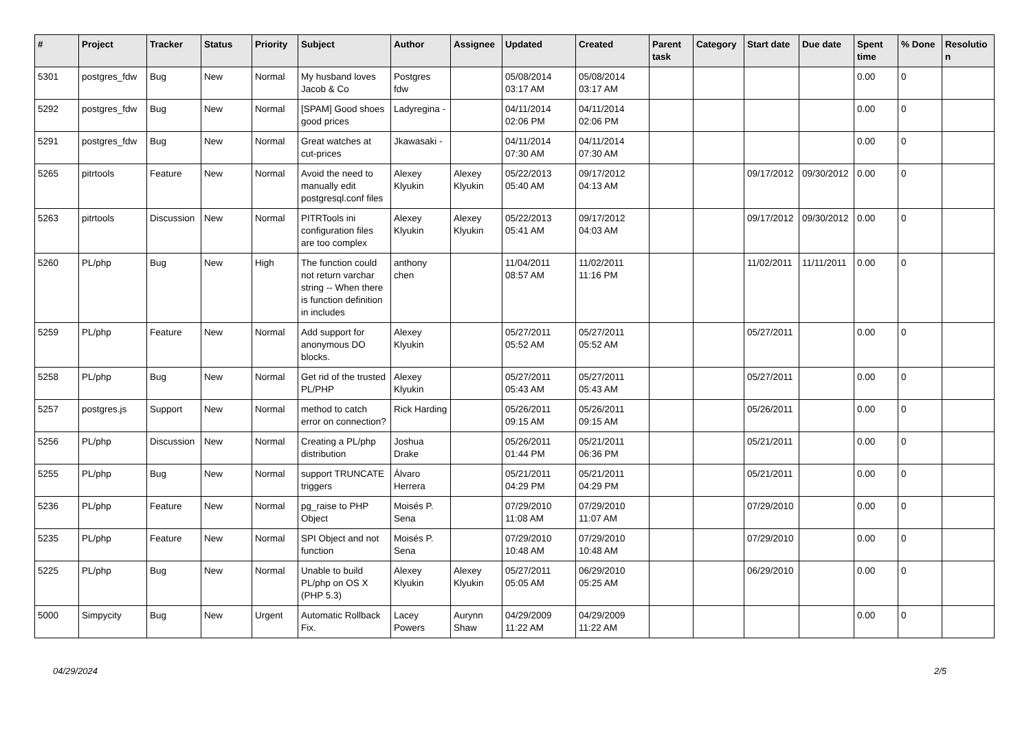| # | Project | Tracker | Status | Priority | Subject | Author | Assignee | Updated | Created | Parent task | Category | Start date | Due date | Spent time | % Done | Resolutio n |
| --- | --- | --- | --- | --- | --- | --- | --- | --- | --- | --- | --- | --- | --- | --- | --- | --- |
| 5301 | postgres_fdw | Bug | New | Normal | My husband loves Jacob & Co | Postgres fdw | | 05/08/2014 03:17 AM | 05/08/2014 03:17 AM | | | | | 0.00 | 0 | |
| 5292 | postgres_fdw | Bug | New | Normal | [SPAM] Good shoes good prices | Ladyregina - | | 04/11/2014 02:06 PM | 04/11/2014 02:06 PM | | | | | 0.00 | 0 | |
| 5291 | postgres_fdw | Bug | New | Normal | Great watches at cut-prices | Jkawasaki - | | 04/11/2014 07:30 AM | 04/11/2014 07:30 AM | | | | | 0.00 | 0 | |
| 5265 | pitrtools | Feature | New | Normal | Avoid the need to manually edit postgresql.conf files | Alexey Klyukin | Alexey Klyukin | 05/22/2013 05:40 AM | 09/17/2012 04:13 AM | | | 09/17/2012 | 09/30/2012 | 0.00 | 0 | |
| 5263 | pitrtools | Discussion | New | Normal | PITRTools ini configuration files are too complex | Alexey Klyukin | Alexey Klyukin | 05/22/2013 05:41 AM | 09/17/2012 04:03 AM | | | 09/17/2012 | 09/30/2012 | 0.00 | 0 | |
| 5260 | PL/php | Bug | New | High | The function could not return varchar string -- When there is function definition in includes | anthony chen | | 11/04/2011 08:57 AM | 11/02/2011 11:16 PM | | | 11/02/2011 | 11/11/2011 | 0.00 | 0 | |
| 5259 | PL/php | Feature | New | Normal | Add support for anonymous DO blocks. | Alexey Klyukin | | 05/27/2011 05:52 AM | 05/27/2011 05:52 AM | | | 05/27/2011 | | 0.00 | 0 | |
| 5258 | PL/php | Bug | New | Normal | Get rid of the trusted PL/PHP | Alexey Klyukin | | 05/27/2011 05:43 AM | 05/27/2011 05:43 AM | | | 05/27/2011 | | 0.00 | 0 | |
| 5257 | postgres.js | Support | New | Normal | method to catch error on connection? | Rick Harding | | 05/26/2011 09:15 AM | 05/26/2011 09:15 AM | | | 05/26/2011 | | 0.00 | 0 | |
| 5256 | PL/php | Discussion | New | Normal | Creating a PL/php distribution | Joshua Drake | | 05/26/2011 01:44 PM | 05/21/2011 06:36 PM | | | 05/21/2011 | | 0.00 | 0 | |
| 5255 | PL/php | Bug | New | Normal | support TRUNCATE triggers | Álvaro Herrera | | 05/21/2011 04:29 PM | 05/21/2011 04:29 PM | | | 05/21/2011 | | 0.00 | 0 | |
| 5236 | PL/php | Feature | New | Normal | pg_raise to PHP Object | Moisés P. Sena | | 07/29/2010 11:08 AM | 07/29/2010 11:07 AM | | | 07/29/2010 | | 0.00 | 0 | |
| 5235 | PL/php | Feature | New | Normal | SPI Object and not function | Moisés P. Sena | | 07/29/2010 10:48 AM | 07/29/2010 10:48 AM | | | 07/29/2010 | | 0.00 | 0 | |
| 5225 | PL/php | Bug | New | Normal | Unable to build PL/php on OS X (PHP 5.3) | Alexey Klyukin | Alexey Klyukin | 05/27/2011 05:05 AM | 06/29/2010 05:25 AM | | | 06/29/2010 | | 0.00 | 0 | |
| 5000 | Simpycity | Bug | New | Urgent | Automatic Rollback Fix. | Lacey Powers | Aurynn Shaw | 04/29/2009 11:22 AM | 04/29/2009 11:22 AM | | | | | 0.00 | 0 | |
04/29/2024 2/5